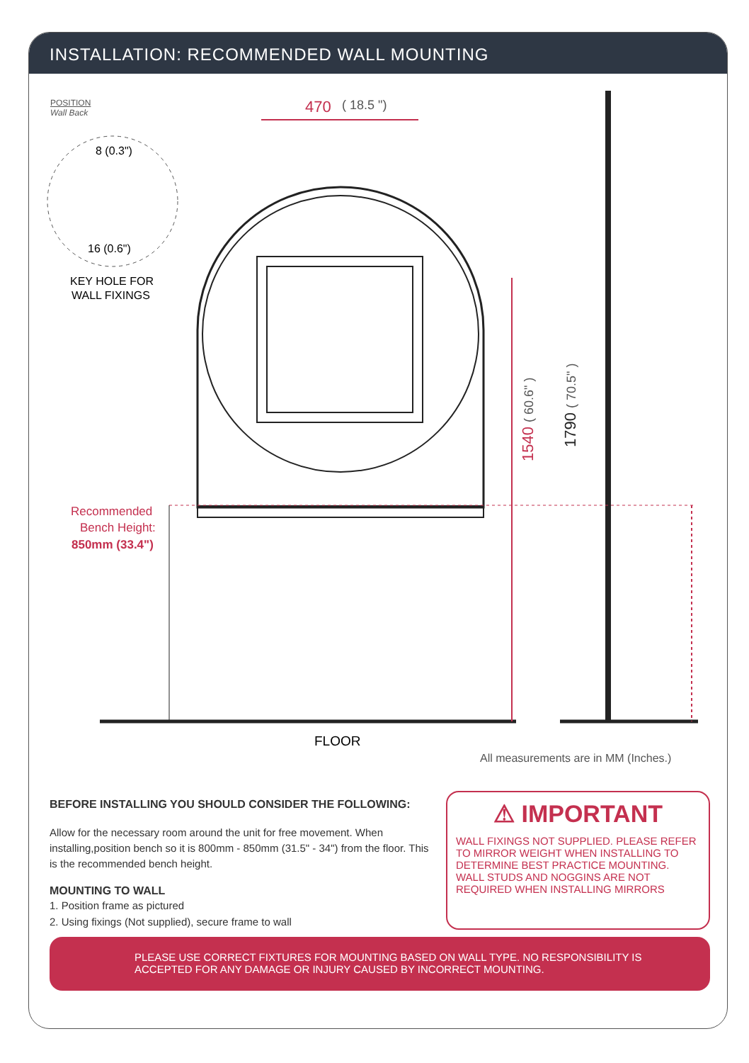INSTALLATION: RECOMMENDED WALL MOUNTING
POSITION
Wall Back
470
( 18.5 ")
8 (0.3")
16 (0.6")
KEY HOLE FOR
WALL FIXINGS
Recommended
Bench Height:
850mm (33.4")
1540 ( 60.6" )
1790 ( 70.5" )
FLOOR
All measurements are in MM (Inches.)
BEFORE INSTALLING YOU SHOULD CONSIDER THE FOLLOWING:
Allow for the necessary room around the unit for free movement. When installing,position bench so it is 800mm - 850mm (31.5" - 34") from the floor. This is the recommended bench height.
MOUNTING TO WALL
1. Position frame as pictured
2. Using fixings (Not supplied), secure frame to wall
⚠ IMPORTANT
WALL FIXINGS NOT SUPPLIED. PLEASE REFER TO MIRROR WEIGHT WHEN INSTALLING TO DETERMINE BEST PRACTICE MOUNTING. WALL STUDS AND NOGGINS ARE NOT REQUIRED WHEN INSTALLING MIRRORS
PLEASE USE CORRECT FIXTURES FOR MOUNTING BASED ON WALL TYPE. NO RESPONSIBILITY IS ACCEPTED FOR ANY DAMAGE OR INJURY CAUSED BY INCORRECT MOUNTING.